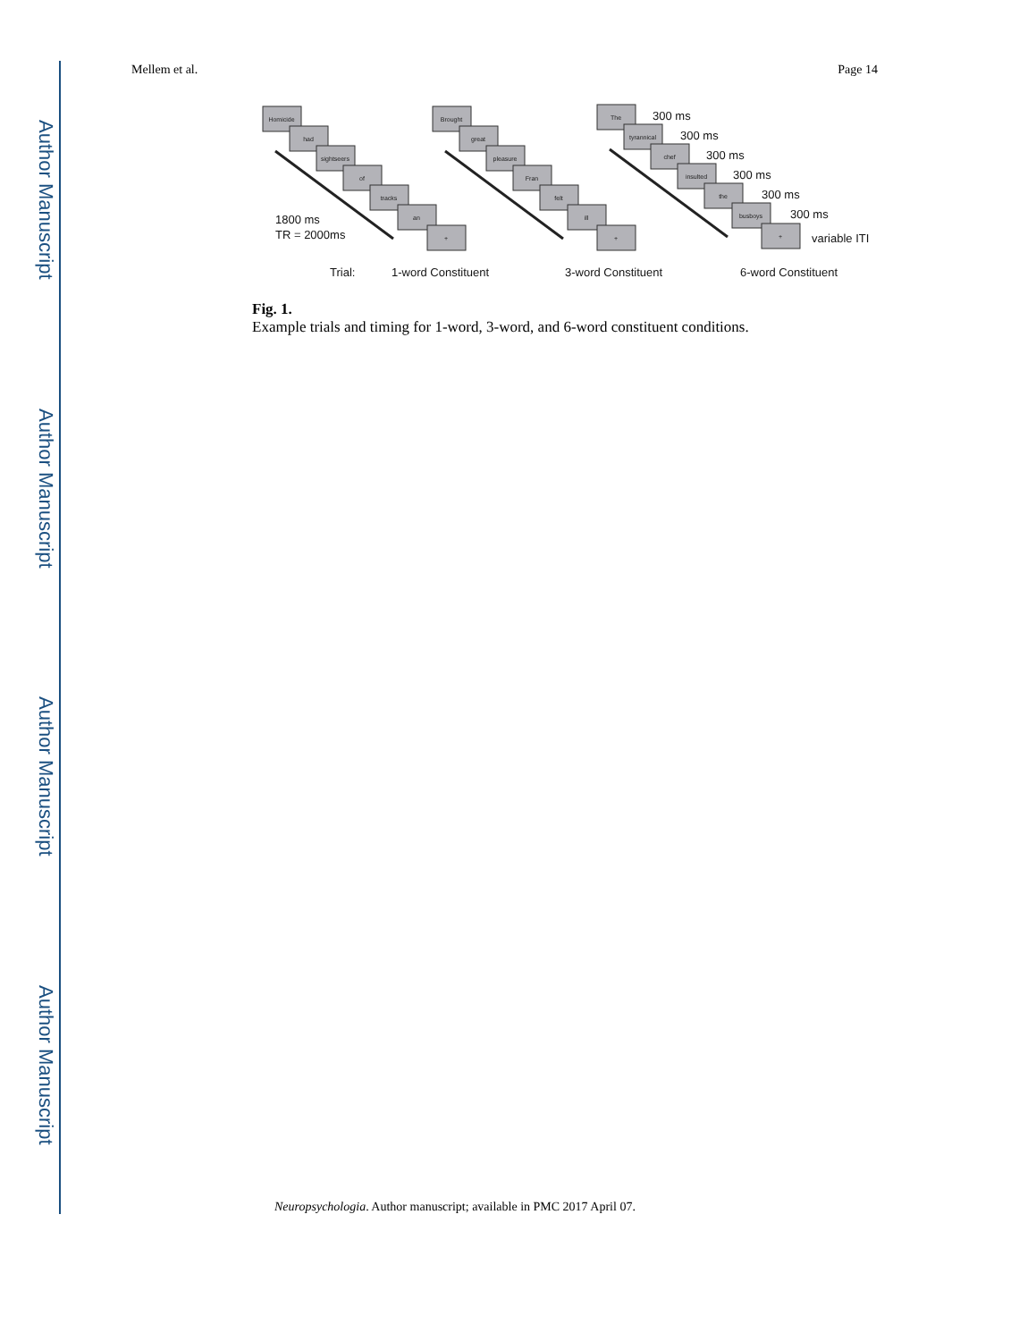Author Manuscript
Author Manuscript
Author Manuscript
Author Manuscript
Mellem et al. Page 14
Homicide
had
sightseers
of
tracks
an
+
Brought
great
pleasure
Fran
felt
ill
+
The
tyrannical
chef
insulted
the
busboys
+
1800 ms
TR = 2000ms
300 ms
300 ms
300 ms
300 ms
300 ms
300 ms
variable ITI
Trial:
1-word Constituent
3-word Constituent
6-word Constituent
Fig. 1.
Example trials and timing for 1-word, 3-word, and 6-word constituent conditions.
Neuropsychologia. Author manuscript; available in PMC 2017 April 07.